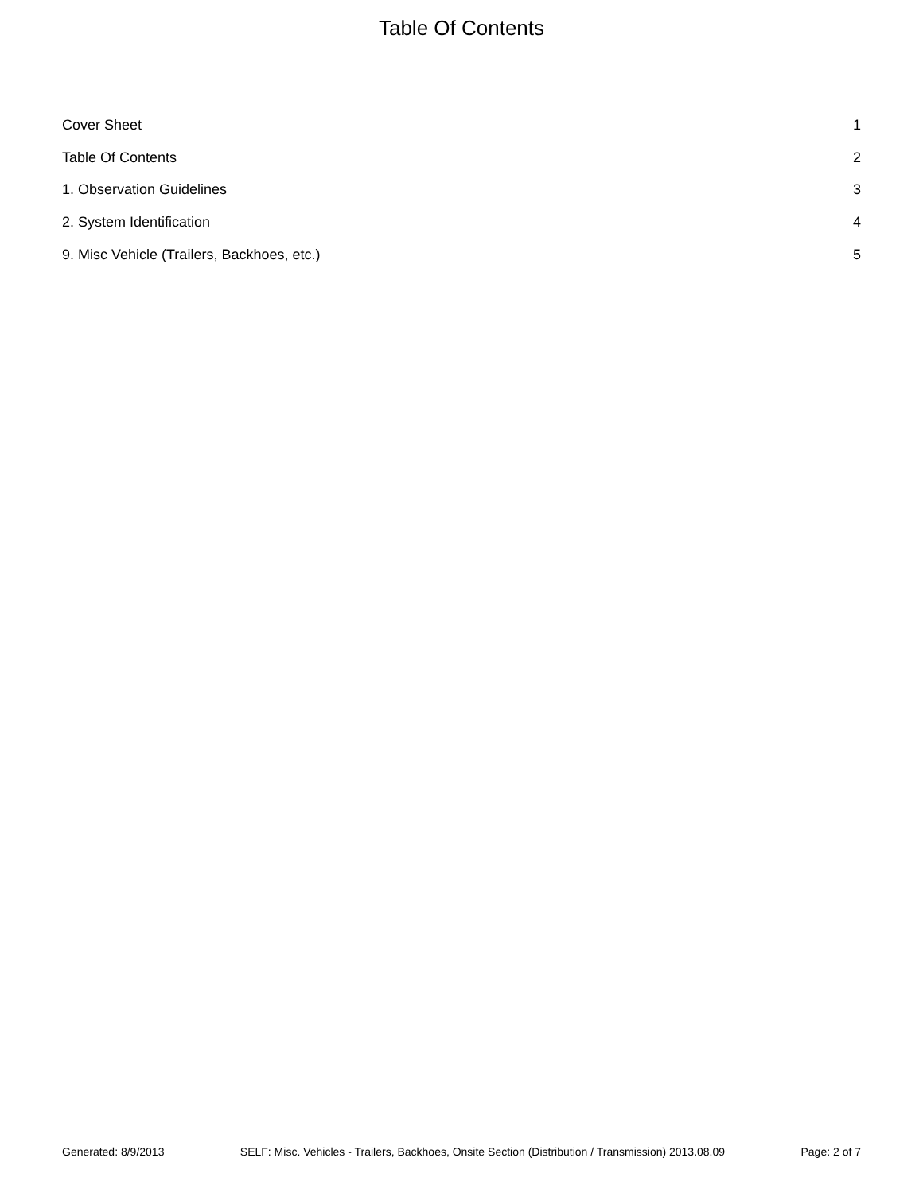Table Of Contents
Cover Sheet 1
Table Of Contents 2
1. Observation Guidelines 3
2. System Identification 4
9. Misc Vehicle (Trailers, Backhoes, etc.) 5
Generated: 8/9/2013 SELF: Misc. Vehicles - Trailers, Backhoes, Onsite Section (Distribution / Transmission) 2013.08.09 Page: 2 of 7